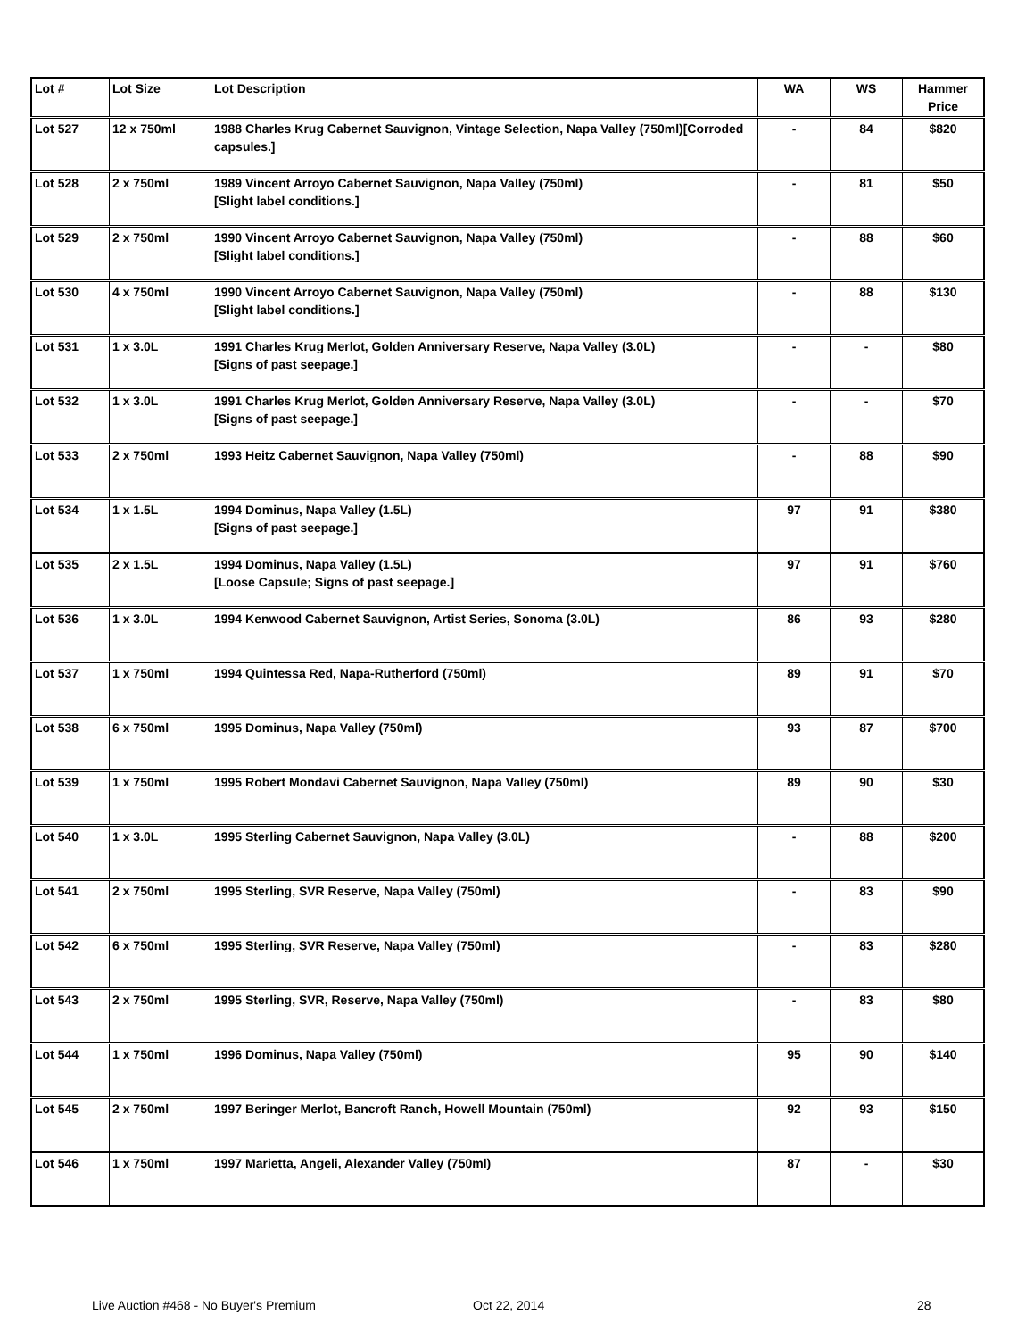| Lot # | Lot Size | Lot Description | WA | WS | Hammer Price |
| --- | --- | --- | --- | --- | --- |
| Lot 527 | 12 x 750ml | 1988 Charles Krug Cabernet Sauvignon, Vintage Selection, Napa Valley (750ml)[Corroded capsules.] | - | 84 | $820 |
| Lot 528 | 2 x 750ml | 1989 Vincent Arroyo Cabernet Sauvignon, Napa Valley (750ml) [Slight label conditions.] | - | 81 | $50 |
| Lot 529 | 2 x 750ml | 1990 Vincent Arroyo Cabernet Sauvignon, Napa Valley (750ml) [Slight label conditions.] | - | 88 | $60 |
| Lot 530 | 4 x 750ml | 1990 Vincent Arroyo Cabernet Sauvignon, Napa Valley (750ml) [Slight label conditions.] | - | 88 | $130 |
| Lot 531 | 1 x 3.0L | 1991 Charles Krug Merlot, Golden Anniversary Reserve, Napa Valley (3.0L) [Signs of past seepage.] | - | - | $80 |
| Lot 532 | 1 x 3.0L | 1991 Charles Krug Merlot, Golden Anniversary Reserve, Napa Valley (3.0L) [Signs of past seepage.] | - | - | $70 |
| Lot 533 | 2 x 750ml | 1993 Heitz Cabernet Sauvignon, Napa Valley (750ml) | - | 88 | $90 |
| Lot 534 | 1 x 1.5L | 1994 Dominus, Napa Valley (1.5L) [Signs of past seepage.] | 97 | 91 | $380 |
| Lot 535 | 2 x 1.5L | 1994 Dominus, Napa Valley (1.5L) [Loose Capsule; Signs of past seepage.] | 97 | 91 | $760 |
| Lot 536 | 1 x 3.0L | 1994 Kenwood Cabernet Sauvignon, Artist Series, Sonoma (3.0L) | 86 | 93 | $280 |
| Lot 537 | 1 x 750ml | 1994 Quintessa Red, Napa-Rutherford (750ml) | 89 | 91 | $70 |
| Lot 538 | 6 x 750ml | 1995 Dominus, Napa Valley (750ml) | 93 | 87 | $700 |
| Lot 539 | 1 x 750ml | 1995 Robert Mondavi Cabernet Sauvignon, Napa Valley (750ml) | 89 | 90 | $30 |
| Lot 540 | 1 x 3.0L | 1995 Sterling Cabernet Sauvignon, Napa Valley (3.0L) | - | 88 | $200 |
| Lot 541 | 2 x 750ml | 1995 Sterling, SVR Reserve, Napa Valley (750ml) | - | 83 | $90 |
| Lot 542 | 6 x 750ml | 1995 Sterling, SVR Reserve, Napa Valley (750ml) | - | 83 | $280 |
| Lot 543 | 2 x 750ml | 1995 Sterling, SVR, Reserve, Napa Valley (750ml) | - | 83 | $80 |
| Lot 544 | 1 x 750ml | 1996 Dominus, Napa Valley (750ml) | 95 | 90 | $140 |
| Lot 545 | 2 x 750ml | 1997 Beringer Merlot, Bancroft Ranch, Howell Mountain (750ml) | 92 | 93 | $150 |
| Lot 546 | 1 x 750ml | 1997 Marietta, Angeli, Alexander Valley (750ml) | 87 | - | $30 |
Live Auction #468 - No Buyer's Premium Oct 22, 2014 28